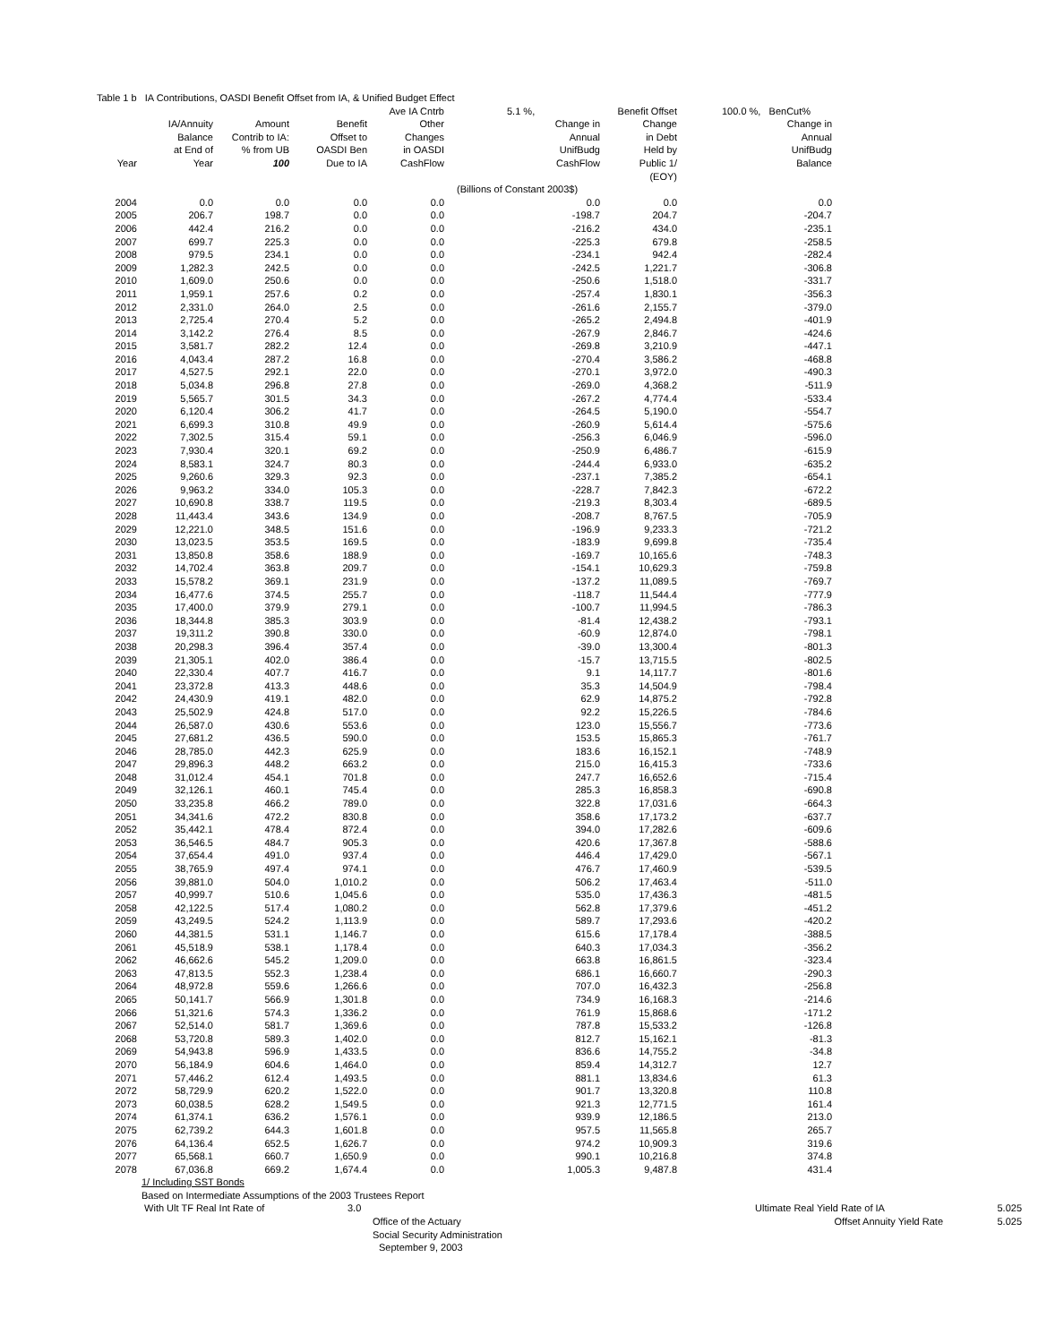| Table 1 b IA Contributions, OASDI Benefit Offset from IA, & Unified Budget Effect | | | | | | | |
| | | | | Ave IA Cntrb | 5.1 %, | Benefit Offset | 100.0 %, BenCut% |
| | IA/Annuity | Amount | Benefit | Other | Change in | Change | Change in |
| | Balance | Contrib to IA: | Offset to | Changes | Annual | in Debt | Annual |
| | at End of | % from UB | OASDI Ben | in OASDI | UnifBudg | Held by | UnifBudg |
| Year | Year | 100 | Due to IA | CashFlow | CashFlow | Public 1/ | Balance |
| | | | | | | (EOY) | |
| | | | | | (Billions of Constant 2003$) | | |
| 2004 | 0.0 | 0.0 | 0.0 | 0.0 | 0.0 | 0.0 | 0.0 |
| 2005 | 206.7 | 198.7 | 0.0 | 0.0 | -198.7 | 204.7 | -204.7 |
| 2006 | 442.4 | 216.2 | 0.0 | 0.0 | -216.2 | 434.0 | -235.1 |
| 2007 | 699.7 | 225.3 | 0.0 | 0.0 | -225.3 | 679.8 | -258.5 |
| 2008 | 979.5 | 234.1 | 0.0 | 0.0 | -234.1 | 942.4 | -282.4 |
| 2009 | 1,282.3 | 242.5 | 0.0 | 0.0 | -242.5 | 1,221.7 | -306.8 |
| 2010 | 1,609.0 | 250.6 | 0.0 | 0.0 | -250.6 | 1,518.0 | -331.7 |
| 2011 | 1,959.1 | 257.6 | 0.2 | 0.0 | -257.4 | 1,830.1 | -356.3 |
| 2012 | 2,331.0 | 264.0 | 2.5 | 0.0 | -261.6 | 2,155.7 | -379.0 |
| 2013 | 2,725.4 | 270.4 | 5.2 | 0.0 | -265.2 | 2,494.8 | -401.9 |
| 2014 | 3,142.2 | 276.4 | 8.5 | 0.0 | -267.9 | 2,846.7 | -424.6 |
| 2015 | 3,581.7 | 282.2 | 12.4 | 0.0 | -269.8 | 3,210.9 | -447.1 |
| 2016 | 4,043.4 | 287.2 | 16.8 | 0.0 | -270.4 | 3,586.2 | -468.8 |
| 2017 | 4,527.5 | 292.1 | 22.0 | 0.0 | -270.1 | 3,972.0 | -490.3 |
| 2018 | 5,034.8 | 296.8 | 27.8 | 0.0 | -269.0 | 4,368.2 | -511.9 |
| 2019 | 5,565.7 | 301.5 | 34.3 | 0.0 | -267.2 | 4,774.4 | -533.4 |
| 2020 | 6,120.4 | 306.2 | 41.7 | 0.0 | -264.5 | 5,190.0 | -554.7 |
| 2021 | 6,699.3 | 310.8 | 49.9 | 0.0 | -260.9 | 5,614.4 | -575.6 |
| 2022 | 7,302.5 | 315.4 | 59.1 | 0.0 | -256.3 | 6,046.9 | -596.0 |
| 2023 | 7,930.4 | 320.1 | 69.2 | 0.0 | -250.9 | 6,486.7 | -615.9 |
| 2024 | 8,583.1 | 324.7 | 80.3 | 0.0 | -244.4 | 6,933.0 | -635.2 |
| 2025 | 9,260.6 | 329.3 | 92.3 | 0.0 | -237.1 | 7,385.2 | -654.1 |
| 2026 | 9,963.2 | 334.0 | 105.3 | 0.0 | -228.7 | 7,842.3 | -672.2 |
| 2027 | 10,690.8 | 338.7 | 119.5 | 0.0 | -219.3 | 8,303.4 | -689.5 |
| 2028 | 11,443.4 | 343.6 | 134.9 | 0.0 | -208.7 | 8,767.5 | -705.9 |
| 2029 | 12,221.0 | 348.5 | 151.6 | 0.0 | -196.9 | 9,233.3 | -721.2 |
| 2030 | 13,023.5 | 353.5 | 169.5 | 0.0 | -183.9 | 9,699.8 | -735.4 |
| 2031 | 13,850.8 | 358.6 | 188.9 | 0.0 | -169.7 | 10,165.6 | -748.3 |
| 2032 | 14,702.4 | 363.8 | 209.7 | 0.0 | -154.1 | 10,629.3 | -759.8 |
| 2033 | 15,578.2 | 369.1 | 231.9 | 0.0 | -137.2 | 11,089.5 | -769.7 |
| 2034 | 16,477.6 | 374.5 | 255.7 | 0.0 | -118.7 | 11,544.4 | -777.9 |
| 2035 | 17,400.0 | 379.9 | 279.1 | 0.0 | -100.7 | 11,994.5 | -786.3 |
| 2036 | 18,344.8 | 385.3 | 303.9 | 0.0 | -81.4 | 12,438.2 | -793.1 |
| 2037 | 19,311.2 | 390.8 | 330.0 | 0.0 | -60.9 | 12,874.0 | -798.1 |
| 2038 | 20,298.3 | 396.4 | 357.4 | 0.0 | -39.0 | 13,300.4 | -801.3 |
| 2039 | 21,305.1 | 402.0 | 386.4 | 0.0 | -15.7 | 13,715.5 | -802.5 |
| 2040 | 22,330.4 | 407.7 | 416.7 | 0.0 | 9.1 | 14,117.7 | -801.6 |
| 2041 | 23,372.8 | 413.3 | 448.6 | 0.0 | 35.3 | 14,504.9 | -798.4 |
| 2042 | 24,430.9 | 419.1 | 482.0 | 0.0 | 62.9 | 14,875.2 | -792.8 |
| 2043 | 25,502.9 | 424.8 | 517.0 | 0.0 | 92.2 | 15,226.5 | -784.6 |
| 2044 | 26,587.0 | 430.6 | 553.6 | 0.0 | 123.0 | 15,556.7 | -773.6 |
| 2045 | 27,681.2 | 436.5 | 590.0 | 0.0 | 153.5 | 15,865.3 | -761.7 |
| 2046 | 28,785.0 | 442.3 | 625.9 | 0.0 | 183.6 | 16,152.1 | -748.9 |
| 2047 | 29,896.3 | 448.2 | 663.2 | 0.0 | 215.0 | 16,415.3 | -733.6 |
| 2048 | 31,012.4 | 454.1 | 701.8 | 0.0 | 247.7 | 16,652.6 | -715.4 |
| 2049 | 32,126.1 | 460.1 | 745.4 | 0.0 | 285.3 | 16,858.3 | -690.8 |
| 2050 | 33,235.8 | 466.2 | 789.0 | 0.0 | 322.8 | 17,031.6 | -664.3 |
| 2051 | 34,341.6 | 472.2 | 830.8 | 0.0 | 358.6 | 17,173.2 | -637.7 |
| 2052 | 35,442.1 | 478.4 | 872.4 | 0.0 | 394.0 | 17,282.6 | -609.6 |
| 2053 | 36,546.5 | 484.7 | 905.3 | 0.0 | 420.6 | 17,367.8 | -588.6 |
| 2054 | 37,654.4 | 491.0 | 937.4 | 0.0 | 446.4 | 17,429.0 | -567.1 |
| 2055 | 38,765.9 | 497.4 | 974.1 | 0.0 | 476.7 | 17,460.9 | -539.5 |
| 2056 | 39,881.0 | 504.0 | 1,010.2 | 0.0 | 506.2 | 17,463.4 | -511.0 |
| 2057 | 40,999.7 | 510.6 | 1,045.6 | 0.0 | 535.0 | 17,436.3 | -481.5 |
| 2058 | 42,122.5 | 517.4 | 1,080.2 | 0.0 | 562.8 | 17,379.6 | -451.2 |
| 2059 | 43,249.5 | 524.2 | 1,113.9 | 0.0 | 589.7 | 17,293.6 | -420.2 |
| 2060 | 44,381.5 | 531.1 | 1,146.7 | 0.0 | 615.6 | 17,178.4 | -388.5 |
| 2061 | 45,518.9 | 538.1 | 1,178.4 | 0.0 | 640.3 | 17,034.3 | -356.2 |
| 2062 | 46,662.6 | 545.2 | 1,209.0 | 0.0 | 663.8 | 16,861.5 | -323.4 |
| 2063 | 47,813.5 | 552.3 | 1,238.4 | 0.0 | 686.1 | 16,660.7 | -290.3 |
| 2064 | 48,972.8 | 559.6 | 1,266.6 | 0.0 | 707.0 | 16,432.3 | -256.8 |
| 2065 | 50,141.7 | 566.9 | 1,301.8 | 0.0 | 734.9 | 16,168.3 | -214.6 |
| 2066 | 51,321.6 | 574.3 | 1,336.2 | 0.0 | 761.9 | 15,868.6 | -171.2 |
| 2067 | 52,514.0 | 581.7 | 1,369.6 | 0.0 | 787.8 | 15,533.2 | -126.8 |
| 2068 | 53,720.8 | 589.3 | 1,402.0 | 0.0 | 812.7 | 15,162.1 | -81.3 |
| 2069 | 54,943.8 | 596.9 | 1,433.5 | 0.0 | 836.6 | 14,755.2 | -34.8 |
| 2070 | 56,184.9 | 604.6 | 1,464.0 | 0.0 | 859.4 | 14,312.7 | 12.7 |
| 2071 | 57,446.2 | 612.4 | 1,493.5 | 0.0 | 881.1 | 13,834.6 | 61.3 |
| 2072 | 58,729.9 | 620.2 | 1,522.0 | 0.0 | 901.7 | 13,320.8 | 110.8 |
| 2073 | 60,038.5 | 628.2 | 1,549.5 | 0.0 | 921.3 | 12,771.5 | 161.4 |
| 2074 | 61,374.1 | 636.2 | 1,576.1 | 0.0 | 939.9 | 12,186.5 | 213.0 |
| 2075 | 62,739.2 | 644.3 | 1,601.8 | 0.0 | 957.5 | 11,565.8 | 265.7 |
| 2076 | 64,136.4 | 652.5 | 1,626.7 | 0.0 | 974.2 | 10,909.3 | 319.6 |
| 2077 | 65,568.1 | 660.7 | 1,650.9 | 0.0 | 990.1 | 10,216.8 | 374.8 |
| 2078 | 67,036.8 | 669.2 | 1,674.4 | 0.0 | 1,005.3 | 9,487.8 | 431.4 |
1/ Including SST Bonds
Based on Intermediate Assumptions of the 2003 Trustees Report
With Ult TF Real Int Rate of 3.0 Ultimate Real Yield Rate of IA 5.025
Office of the Actuary Offset Annuity Yield Rate 5.025
Social Security Administration
September 9, 2003